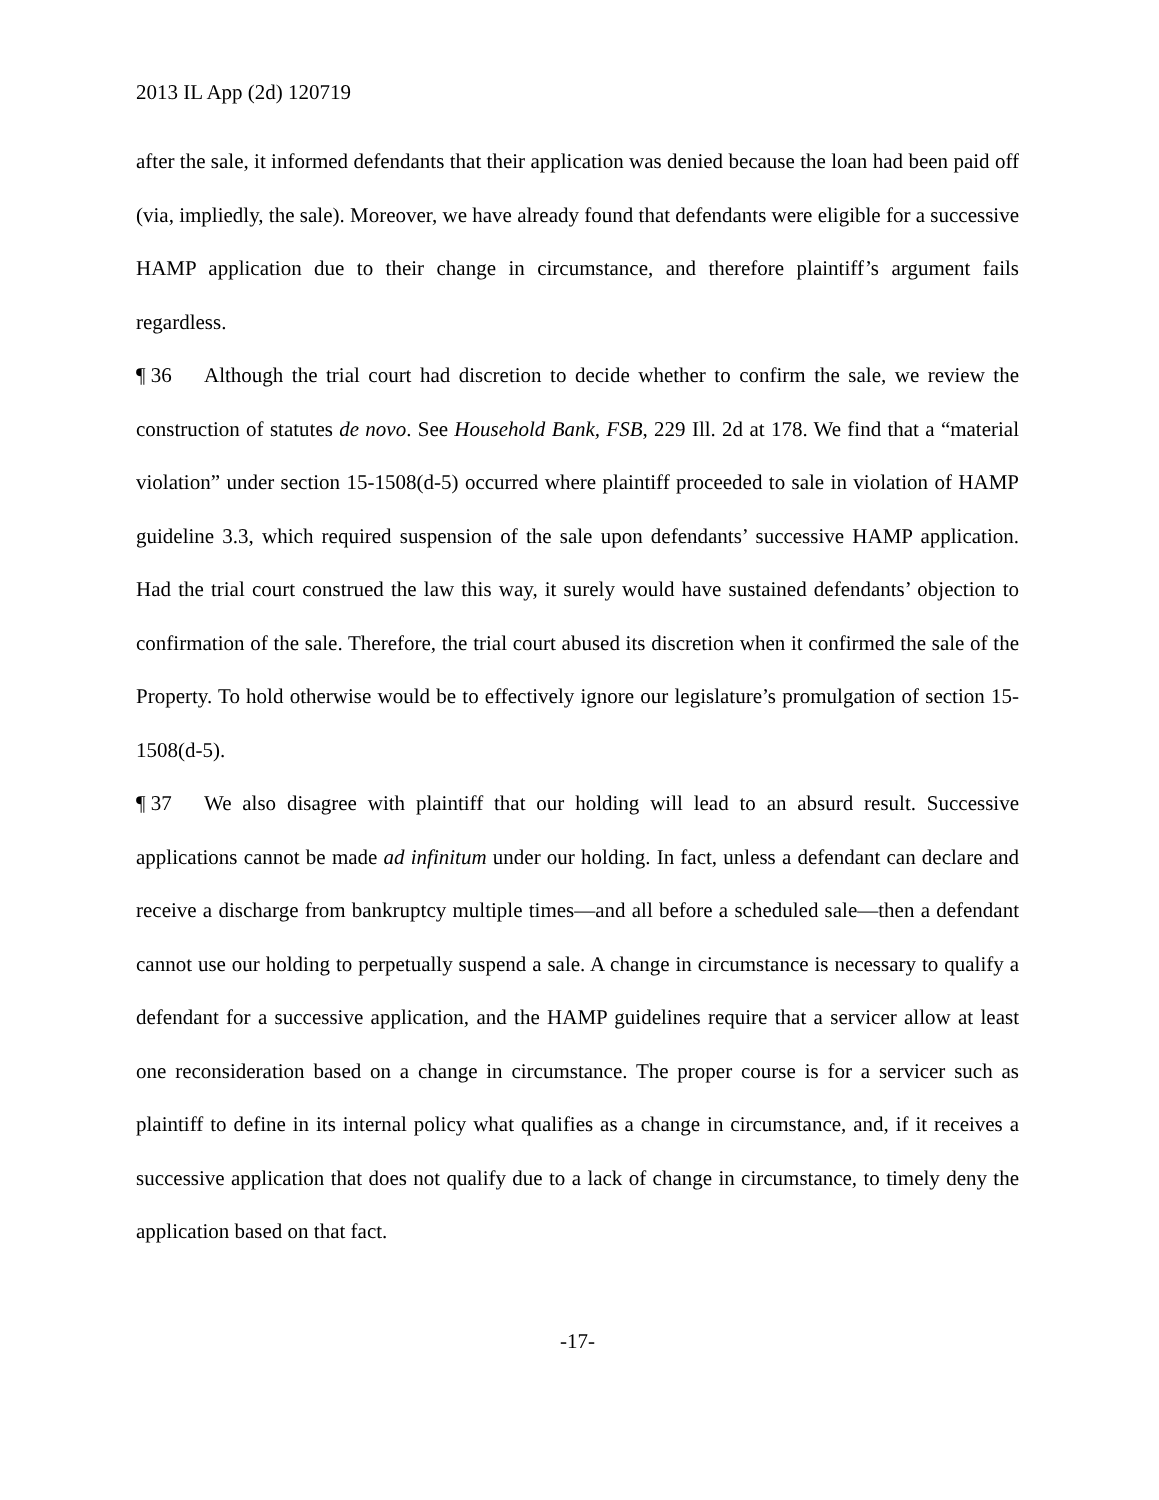2013 IL App (2d) 120719
after the sale, it informed defendants that their application was denied because the loan had been paid off (via, impliedly, the sale). Moreover, we have already found that defendants were eligible for a successive HAMP application due to their change in circumstance, and therefore plaintiff’s argument fails regardless.
¶ 36 Although the trial court had discretion to decide whether to confirm the sale, we review the construction of statutes de novo. See Household Bank, FSB, 229 Ill. 2d at 178. We find that a “material violation” under section 15-1508(d-5) occurred where plaintiff proceeded to sale in violation of HAMP guideline 3.3, which required suspension of the sale upon defendants’ successive HAMP application. Had the trial court construed the law this way, it surely would have sustained defendants’ objection to confirmation of the sale. Therefore, the trial court abused its discretion when it confirmed the sale of the Property. To hold otherwise would be to effectively ignore our legislature’s promulgation of section 15-1508(d-5).
¶ 37 We also disagree with plaintiff that our holding will lead to an absurd result. Successive applications cannot be made ad infinitum under our holding. In fact, unless a defendant can declare and receive a discharge from bankruptcy multiple times—and all before a scheduled sale—then a defendant cannot use our holding to perpetually suspend a sale. A change in circumstance is necessary to qualify a defendant for a successive application, and the HAMP guidelines require that a servicer allow at least one reconsideration based on a change in circumstance. The proper course is for a servicer such as plaintiff to define in its internal policy what qualifies as a change in circumstance, and, if it receives a successive application that does not qualify due to a lack of change in circumstance, to timely deny the application based on that fact.
-17-